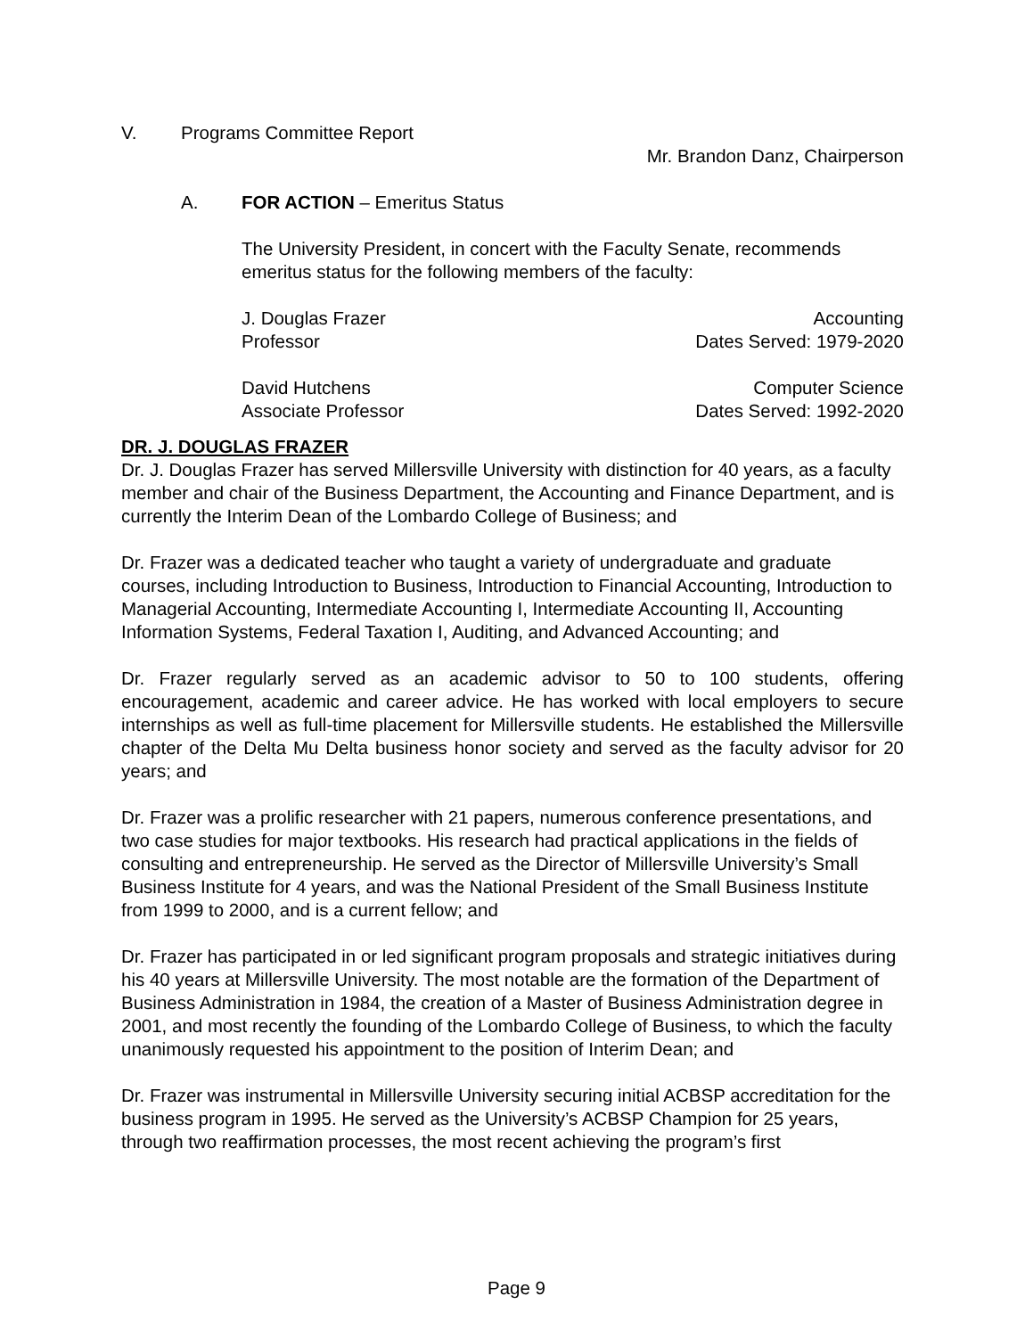V. Programs Committee Report
Mr. Brandon Danz, Chairperson
A. FOR ACTION – Emeritus Status
The University President, in concert with the Faculty Senate, recommends emeritus status for the following members of the faculty:
J. Douglas Frazer Accounting
Professor Dates Served: 1979-2020
David Hutchens Computer Science
Associate Professor Dates Served: 1992-2020
DR. J. DOUGLAS FRAZER
Dr. J. Douglas Frazer has served Millersville University with distinction for 40 years, as a faculty member and chair of the Business Department, the Accounting and Finance Department, and is currently the Interim Dean of the Lombardo College of Business; and
Dr. Frazer was a dedicated teacher who taught a variety of undergraduate and graduate courses, including Introduction to Business, Introduction to Financial Accounting, Introduction to Managerial Accounting, Intermediate Accounting I, Intermediate Accounting II, Accounting Information Systems, Federal Taxation I, Auditing, and Advanced Accounting; and
Dr. Frazer regularly served as an academic advisor to 50 to 100 students, offering encouragement, academic and career advice. He has worked with local employers to secure internships as well as full-time placement for Millersville students. He established the Millersville chapter of the Delta Mu Delta business honor society and served as the faculty advisor for 20 years; and
Dr. Frazer was a prolific researcher with 21 papers, numerous conference presentations, and two case studies for major textbooks. His research had practical applications in the fields of consulting and entrepreneurship. He served as the Director of Millersville University’s Small Business Institute for 4 years, and was the National President of the Small Business Institute from 1999 to 2000, and is a current fellow; and
Dr. Frazer has participated in or led significant program proposals and strategic initiatives during his 40 years at Millersville University. The most notable are the formation of the Department of Business Administration in 1984, the creation of a Master of Business Administration degree in 2001, and most recently the founding of the Lombardo College of Business, to which the faculty unanimously requested his appointment to the position of Interim Dean; and
Dr. Frazer was instrumental in Millersville University securing initial ACBSP accreditation for the business program in 1995. He served as the University’s ACBSP Champion for 25 years, through two reaffirmation processes, the most recent achieving the program’s first
Page 9